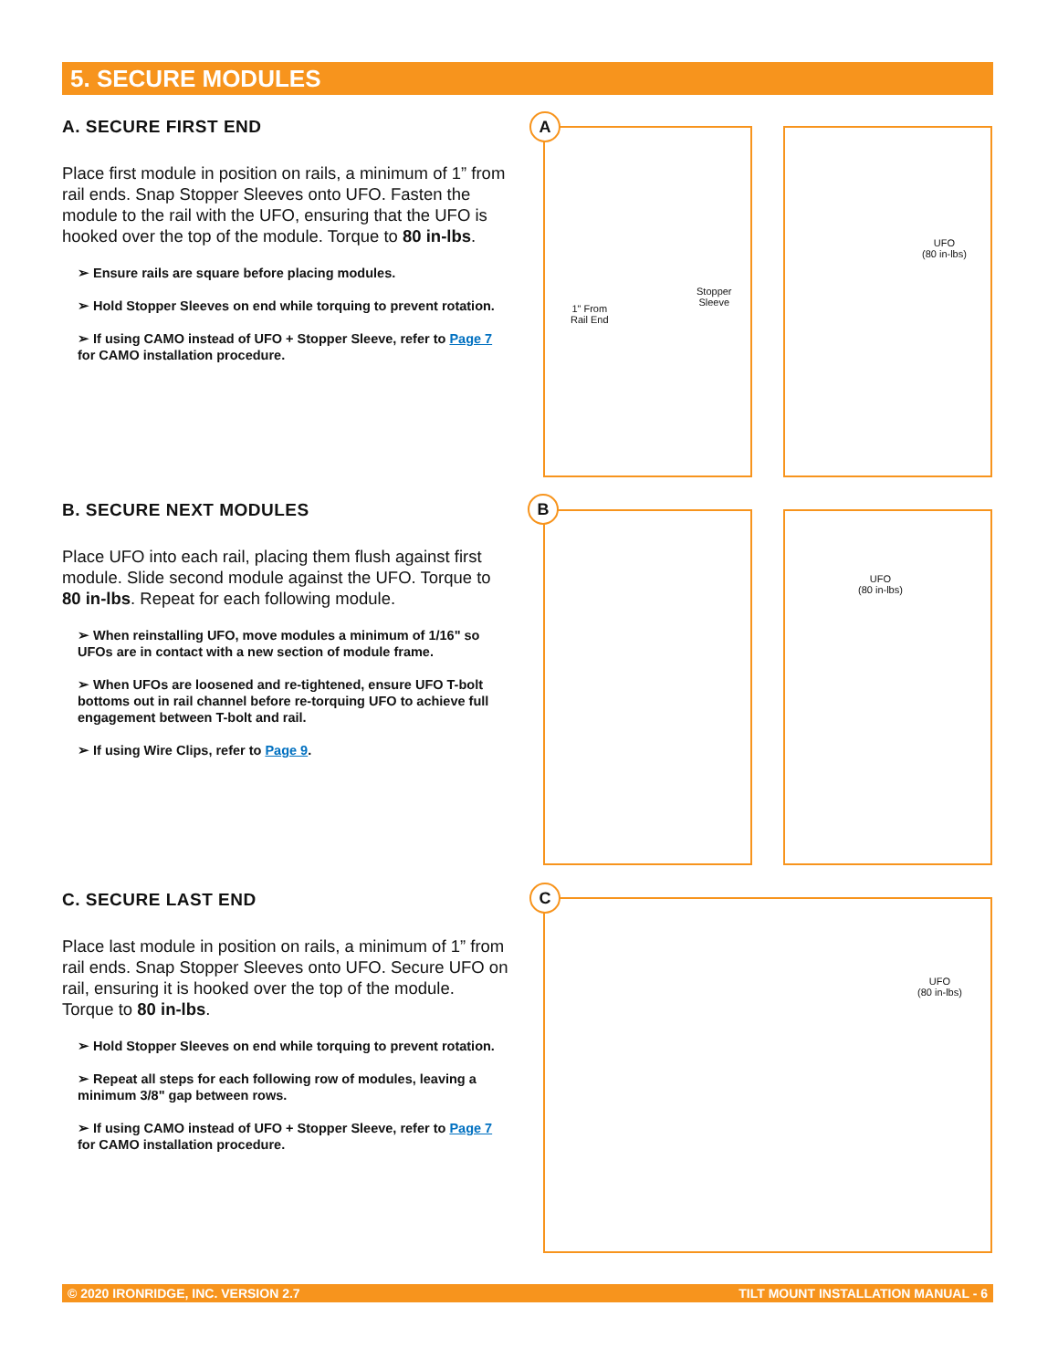5. SECURE MODULES
A. SECURE FIRST END
Place first module in position on rails, a minimum of 1” from rail ends. Snap Stopper Sleeves onto UFO. Fasten the module to the rail with the UFO, ensuring that the UFO is hooked over the top of the module. Torque to 80 in-lbs.
➢ Ensure rails are square before placing modules.
➢ Hold Stopper Sleeves on end while torquing to prevent rotation.
➢ If using CAMO instead of UFO + Stopper Sleeve, refer to Page 7 for CAMO installation procedure.
B. SECURE NEXT MODULES
Place UFO into each rail, placing them flush against first module. Slide second module against the UFO. Torque to 80 in-lbs. Repeat for each following module.
➢ When reinstalling UFO, move modules a minimum of 1/16" so UFOs are in contact with a new section of module frame.
➢ When UFOs are loosened and re-tightened, ensure UFO T-bolt bottoms out in rail channel before re-torquing UFO to achieve full engagement between T-bolt and rail.
➢ If using Wire Clips, refer to Page 9.
C. SECURE LAST END
Place last module in position on rails, a minimum of 1” from rail ends. Snap Stopper Sleeves onto UFO. Secure UFO on rail, ensuring it is hooked over the top of the module. Torque to 80 in-lbs.
➢ Hold Stopper Sleeves on end while torquing to prevent rotation.
➢ Repeat all steps for each following row of modules, leaving a minimum 3/8" gap between rows.
➢ If using CAMO instead of UFO + Stopper Sleeve, refer to Page 7 for CAMO installation procedure.
Stopper
Sleeve
1" From
Rail End
UFO
(80 in-lbs)
A
UFO
(80 in-lbs)
B
UFO
(80 in-lbs)
C
© 2020 IRONRIDGE, INC. VERSION 2.7 TILT MOUNT INSTALLATION MANUAL - 6